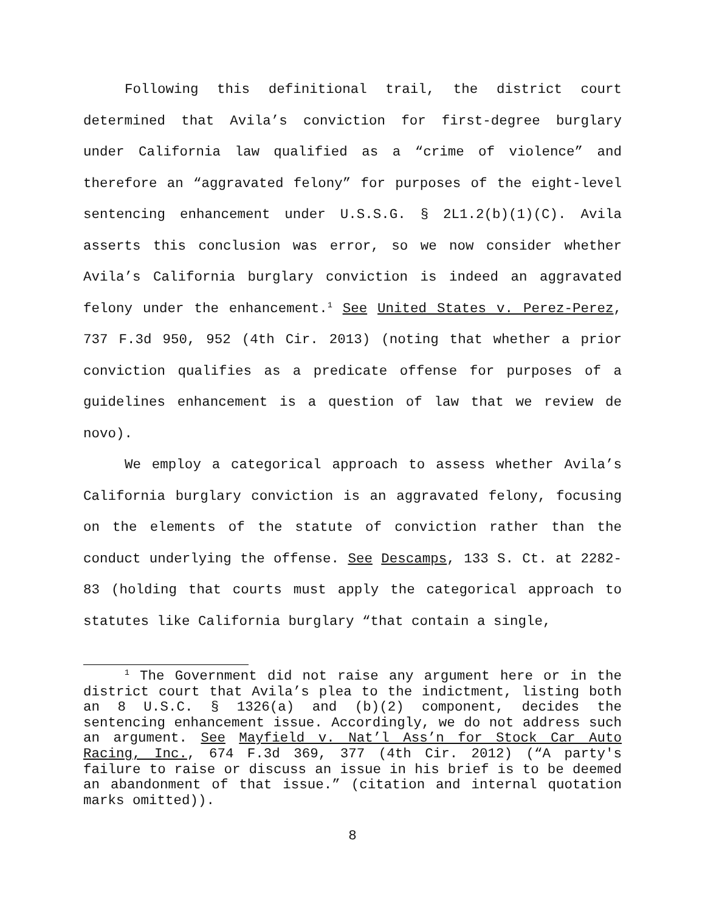Following this definitional trail, the district court determined that Avila’s conviction for first-degree burglary under California law qualified as a “crime of violence” and therefore an “aggravated felony” for purposes of the eight-level sentencing enhancement under U.S.S.G. § 2L1.2(b)(1)(C). Avila asserts this conclusion was error, so we now consider whether Avila’s California burglary conviction is indeed an aggravated felony under the enhancement.<sup>1</sup> See United States v. Perez-Perez, 737 F.3d 950, 952 (4th Cir. 2013) (noting that whether a prior conviction qualifies as a predicate offense for purposes of a guidelines enhancement is a question of law that we review de novo).
We employ a categorical approach to assess whether Avila’s California burglary conviction is an aggravated felony, focusing on the elements of the statute of conviction rather than the conduct underlying the offense. See Descamps, 133 S. Ct. at 2282-83 (holding that courts must apply the categorical approach to statutes like California burglary “that contain a single,
<sup>1</sup> The Government did not raise any argument here or in the district court that Avila’s plea to the indictment, listing both an 8 U.S.C. § 1326(a) and (b)(2) component, decides the sentencing enhancement issue. Accordingly, we do not address such an argument. See Mayfield v. Nat’l Ass’n for Stock Car Auto Racing, Inc., 674 F.3d 369, 377 (4th Cir. 2012) (“A party's failure to raise or discuss an issue in his brief is to be deemed an abandonment of that issue.” (citation and internal quotation marks omitted)).
8